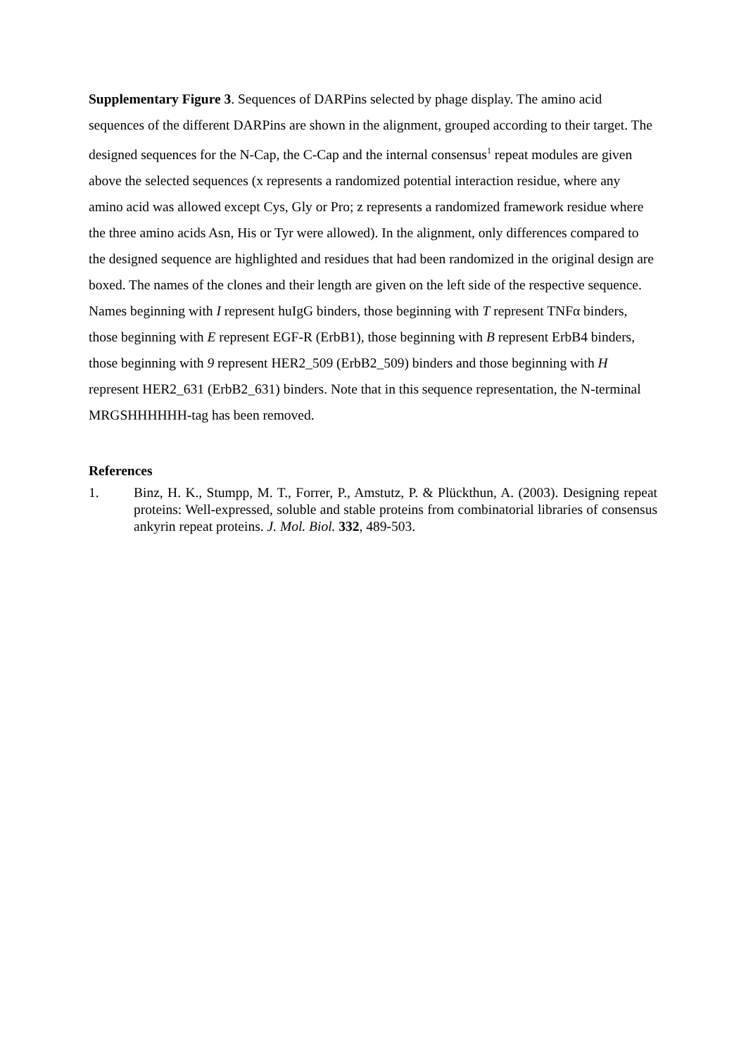Supplementary Figure 3. Sequences of DARPins selected by phage display. The amino acid sequences of the different DARPins are shown in the alignment, grouped according to their target. The designed sequences for the N-Cap, the C-Cap and the internal consensus<sup>1</sup> repeat modules are given above the selected sequences (x represents a randomized potential interaction residue, where any amino acid was allowed except Cys, Gly or Pro; z represents a randomized framework residue where the three amino acids Asn, His or Tyr were allowed). In the alignment, only differences compared to the designed sequence are highlighted and residues that had been randomized in the original design are boxed. The names of the clones and their length are given on the left side of the respective sequence. Names beginning with I represent huIgG binders, those beginning with T represent TNFα binders, those beginning with E represent EGF-R (ErbB1), those beginning with B represent ErbB4 binders, those beginning with 9 represent HER2_509 (ErbB2_509) binders and those beginning with H represent HER2_631 (ErbB2_631) binders. Note that in this sequence representation, the N-terminal MRGSHHHHHH-tag has been removed.
References
1. Binz, H. K., Stumpp, M. T., Forrer, P., Amstutz, P. & Plückthun, A. (2003). Designing repeat proteins: Well-expressed, soluble and stable proteins from combinatorial libraries of consensus ankyrin repeat proteins. J. Mol. Biol. 332, 489-503.